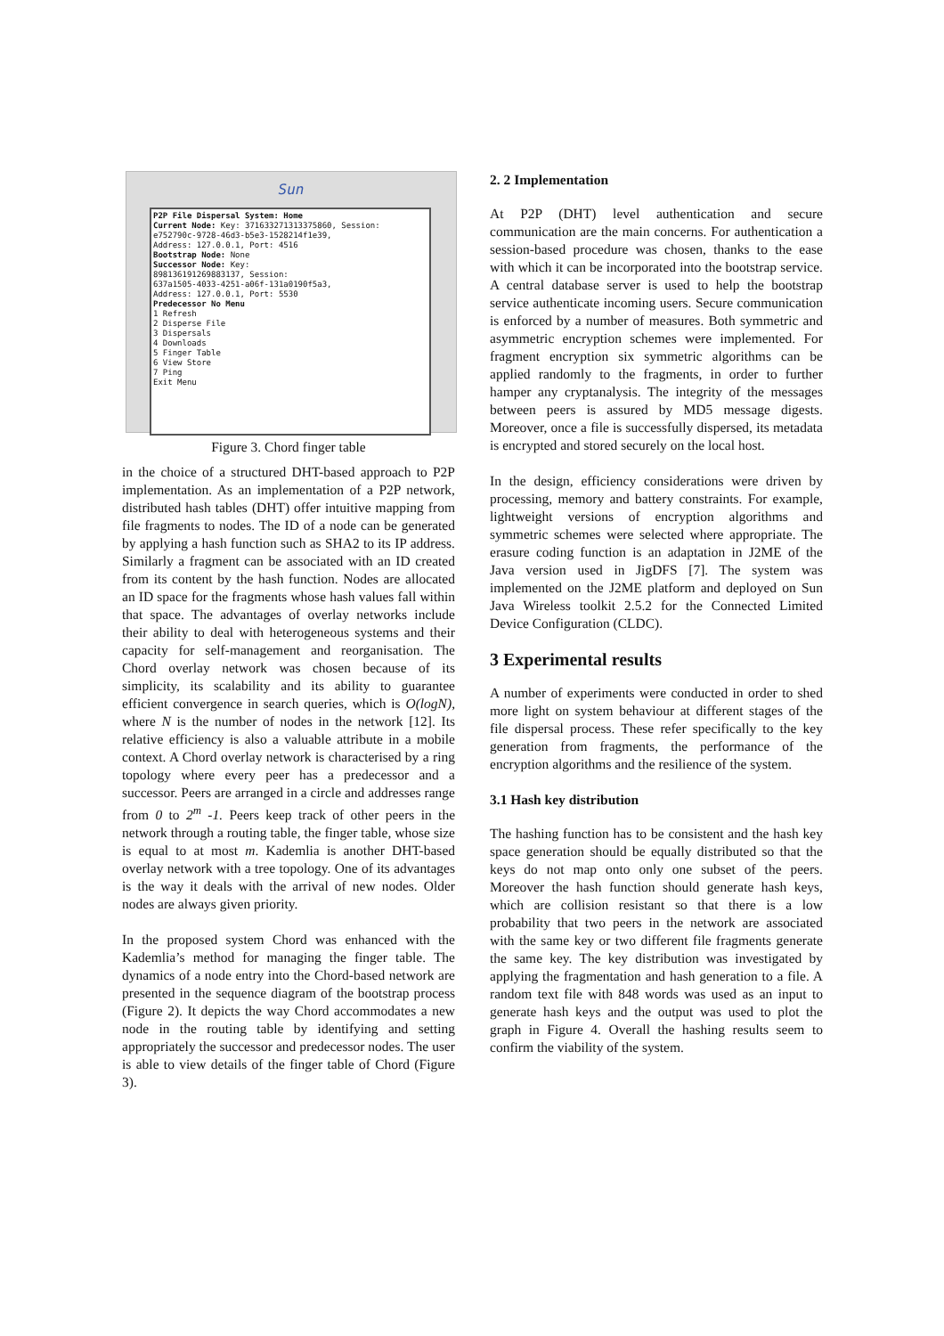Sun
P2P File Dispersal System: Home
Current Node: Key: 371633271313375860, Session:
e752790c-9728-46d3-b5e3-1528214f1e39,
Address: 127.0.0.1, Port: 4516
Bootstrap Node: None
Successor Node: Key:
898136191269883137, Session:
637a1505-4033-4251-a06f-131a0190f5a3,
Address: 127.0.0.1, Port: 5530
Predecessor No Menu
1 Refresh
2 Disperse File
3 Dispersals
4 Downloads
5 Finger Table
6 View Store
7 Ping
Exit Menu
Figure 3. Chord finger table
in the choice of a structured DHT-based approach to P2P implementation. As an implementation of a P2P network, distributed hash tables (DHT) offer intuitive mapping from file fragments to nodes. The ID of a node can be generated by applying a hash function such as SHA2 to its IP address. Similarly a fragment can be associated with an ID created from its content by the hash function. Nodes are allocated an ID space for the fragments whose hash values fall within that space. The advantages of overlay networks include their ability to deal with heterogeneous systems and their capacity for self-management and reorganisation. The Chord overlay network was chosen because of its simplicity, its scalability and its ability to guarantee efficient convergence in search queries, which is O(logN), where N is the number of nodes in the network [12]. Its relative efficiency is also a valuable attribute in a mobile context. A Chord overlay network is characterised by a ring topology where every peer has a predecessor and a successor. Peers are arranged in a circle and addresses range from 0 to 2<sup>m</sup> -1. Peers keep track of other peers in the network through a routing table, the finger table, whose size is equal to at most m. Kademlia is another DHT-based overlay network with a tree topology. One of its advantages is the way it deals with the arrival of new nodes. Older nodes are always given priority.
In the proposed system Chord was enhanced with the Kademlia’s method for managing the finger table. The dynamics of a node entry into the Chord-based network are presented in the sequence diagram of the bootstrap process (Figure 2). It depicts the way Chord accommodates a new node in the routing table by identifying and setting appropriately the successor and predecessor nodes. The user is able to view details of the finger table of Chord (Figure 3).
2. 2 Implementation
At P2P (DHT) level authentication and secure communication are the main concerns. For authentication a session-based procedure was chosen, thanks to the ease with which it can be incorporated into the bootstrap service. A central database server is used to help the bootstrap service authenticate incoming users. Secure communication is enforced by a number of measures. Both symmetric and asymmetric encryption schemes were implemented. For fragment encryption six symmetric algorithms can be applied randomly to the fragments, in order to further hamper any cryptanalysis. The integrity of the messages between peers is assured by MD5 message digests. Moreover, once a file is successfully dispersed, its metadata is encrypted and stored securely on the local host.
In the design, efficiency considerations were driven by processing, memory and battery constraints. For example, lightweight versions of encryption algorithms and symmetric schemes were selected where appropriate. The erasure coding function is an adaptation in J2ME of the Java version used in JigDFS [7]. The system was implemented on the J2ME platform and deployed on Sun Java Wireless toolkit 2.5.2 for the Connected Limited Device Configuration (CLDC).
3 Experimental results
A number of experiments were conducted in order to shed more light on system behaviour at different stages of the file dispersal process. These refer specifically to the key generation from fragments, the performance of the encryption algorithms and the resilience of the system.
3.1 Hash key distribution
The hashing function has to be consistent and the hash key space generation should be equally distributed so that the keys do not map onto only one subset of the peers. Moreover the hash function should generate hash keys, which are collision resistant so that there is a low probability that two peers in the network are associated with the same key or two different file fragments generate the same key. The key distribution was investigated by applying the fragmentation and hash generation to a file. A random text file with 848 words was used as an input to generate hash keys and the output was used to plot the graph in Figure 4. Overall the hashing results seem to confirm the viability of the system.